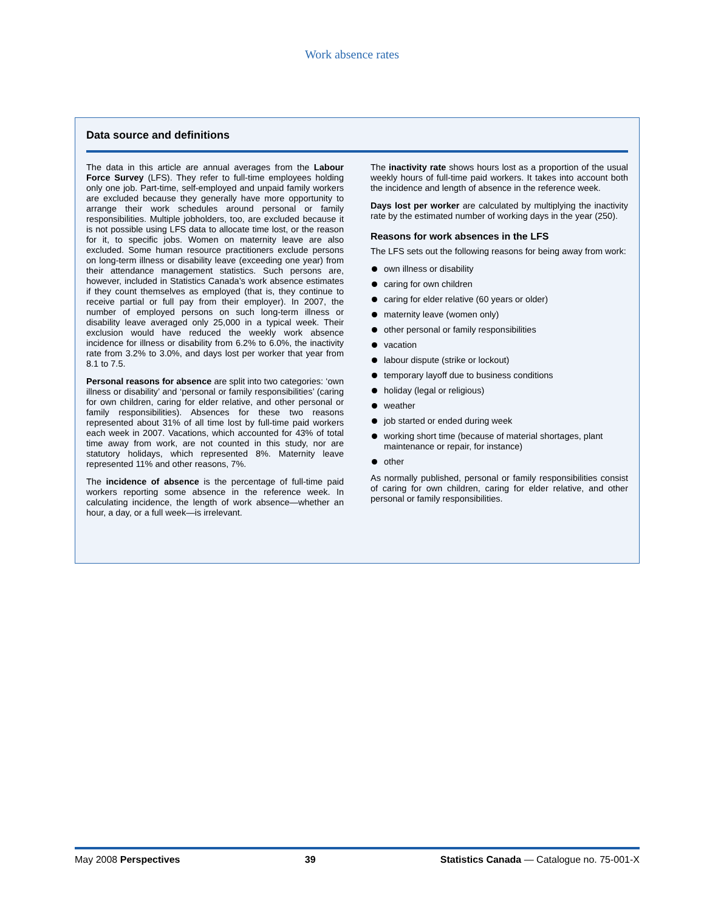Work absence rates
Data source and definitions
The data in this article are annual averages from the Labour Force Survey (LFS). They refer to full-time employees holding only one job. Part-time, self-employed and unpaid family workers are excluded because they generally have more opportunity to arrange their work schedules around personal or family responsibilities. Multiple jobholders, too, are excluded because it is not possible using LFS data to allocate time lost, or the reason for it, to specific jobs. Women on maternity leave are also excluded. Some human resource practitioners exclude persons on long-term illness or disability leave (exceeding one year) from their attendance management statistics. Such persons are, however, included in Statistics Canada’s work absence estimates if they count themselves as employed (that is, they continue to receive partial or full pay from their employer). In 2007, the number of employed persons on such long-term illness or disability leave averaged only 25,000 in a typical week. Their exclusion would have reduced the weekly work absence incidence for illness or disability from 6.2% to 6.0%, the inactivity rate from 3.2% to 3.0%, and days lost per worker that year from 8.1 to 7.5.
Personal reasons for absence are split into two categories: ‘own illness or disability’ and ‘personal or family responsibilities’ (caring for own children, caring for elder relative, and other personal or family responsibilities). Absences for these two reasons represented about 31% of all time lost by full-time paid workers each week in 2007. Vacations, which accounted for 43% of total time away from work, are not counted in this study, nor are statutory holidays, which represented 8%. Maternity leave represented 11% and other reasons, 7%.
The incidence of absence is the percentage of full-time paid workers reporting some absence in the reference week. In calculating incidence, the length of work absence—whether an hour, a day, or a full week—is irrelevant.
The inactivity rate shows hours lost as a proportion of the usual weekly hours of full-time paid workers. It takes into account both the incidence and length of absence in the reference week.
Days lost per worker are calculated by multiplying the inactivity rate by the estimated number of working days in the year (250).
Reasons for work absences in the LFS
The LFS sets out the following reasons for being away from work:
own illness or disability
caring for own children
caring for elder relative (60 years or older)
maternity leave (women only)
other personal or family responsibilities
vacation
labour dispute (strike or lockout)
temporary layoff due to business conditions
holiday (legal or religious)
weather
job started or ended during week
working short time (because of material shortages, plant maintenance or repair, for instance)
other
As normally published, personal or family responsibilities consist of caring for own children, caring for elder relative, and other personal or family responsibilities.
May 2008 Perspectives 39 Statistics Canada — Catalogue no. 75-001-X